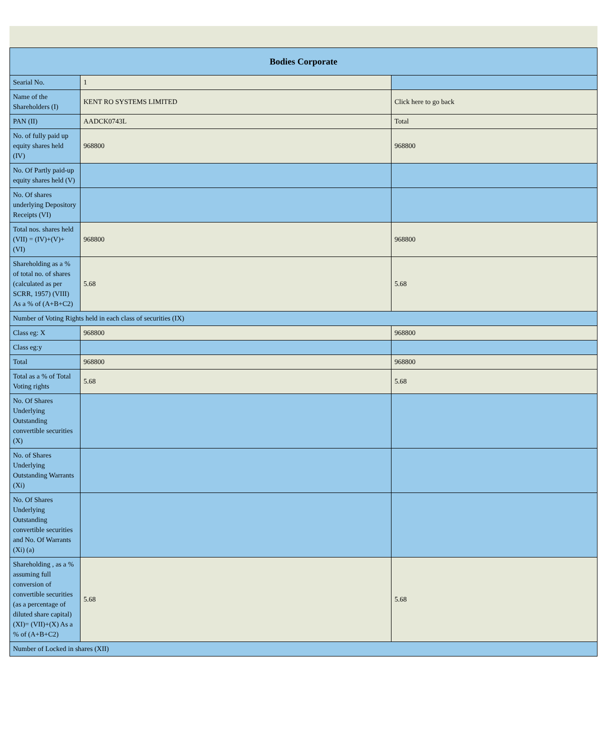| Bodies Corporate | | |
| --- | --- | --- |
| Searial No. | 1 | |
| Name of the Shareholders (I) | KENT RO SYSTEMS LIMITED | Click here to go back |
| PAN (II) | AADCK0743L | Total |
| No. of fully paid up equity shares held (IV) | 968800 | 968800 |
| No. Of Partly paid-up equity shares held (V) | | |
| No. Of shares underlying Depository Receipts (VI) | | |
| Total nos. shares held (VII) = (IV)+(V)+ (VI) | 968800 | 968800 |
| Shareholding as a % of total no. of shares (calculated as per SCRR, 1957) (VIII) As a % of (A+B+C2) | 5.68 | 5.68 |
| Number of Voting Rights held in each class of securities (IX) | | |
| Class eg: X | 968800 | 968800 |
| Class eg:y | | |
| Total | 968800 | 968800 |
| Total as a % of Total Voting rights | 5.68 | 5.68 |
| No. Of Shares Underlying Outstanding convertible securities (X) | | |
| No. of Shares Underlying Outstanding Warrants (Xi) | | |
| No. Of Shares Underlying Outstanding convertible securities and No. Of Warrants (Xi) (a) | | |
| Shareholding , as a % assuming full conversion of convertible securities (as a percentage of diluted share capital) (XI)= (VII)+(X) As a % of (A+B+C2) | 5.68 | 5.68 |
| Number of Locked in shares (XII) | | |